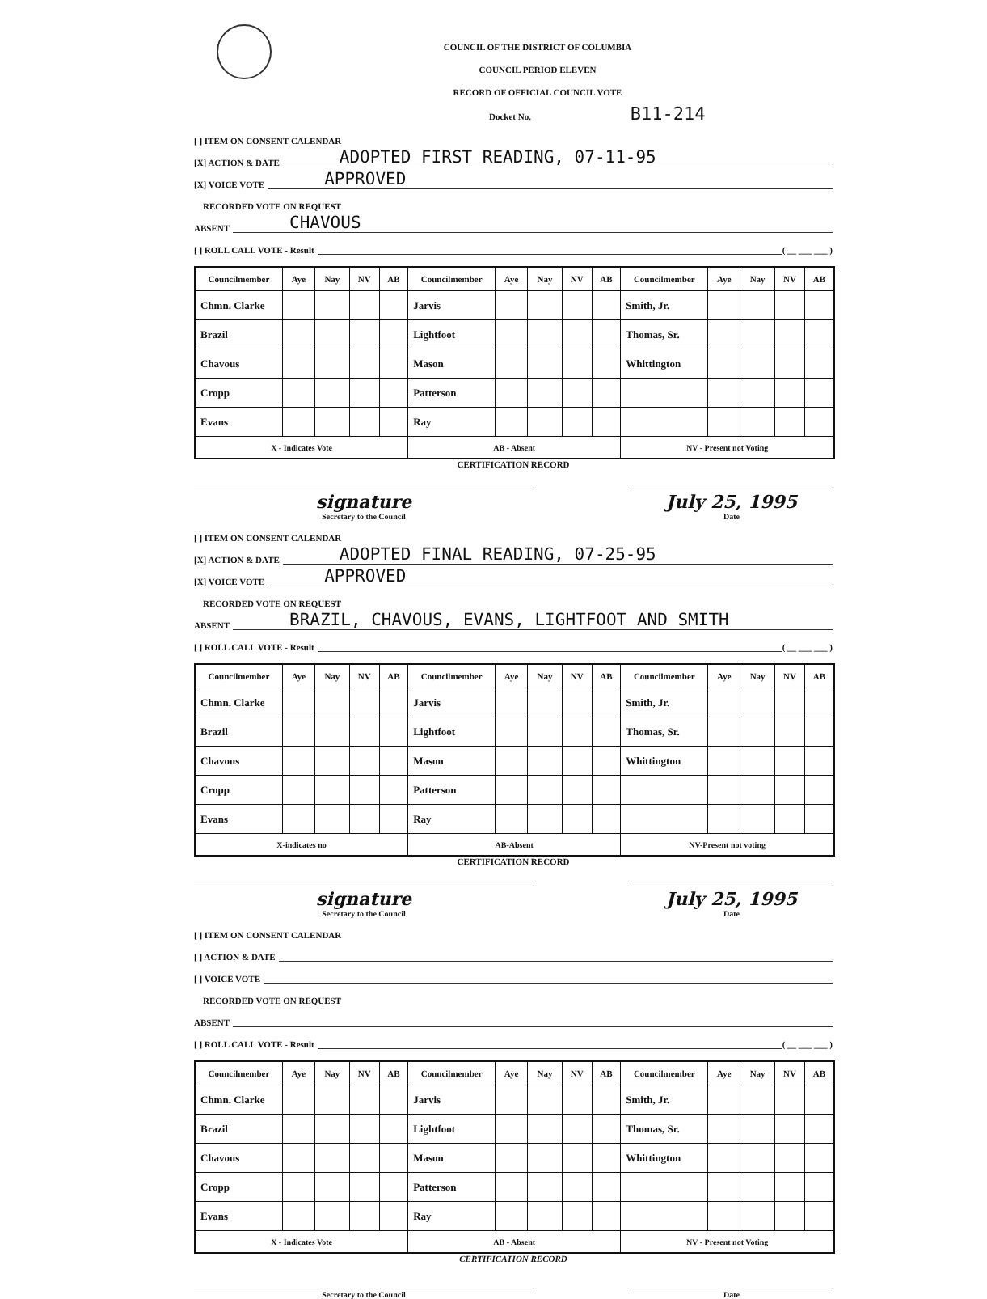COUNCIL OF THE DISTRICT OF COLUMBIA
COUNCIL PERIOD ELEVEN
RECORD OF OFFICIAL COUNCIL VOTE
Docket No. B11-214
[ ] ITEM ON CONSENT CALENDAR
[X] ACTION & DATE ADOPTED FIRST READING, 07-11-95
[X] VOICE VOTE APPROVED
RECORDED VOTE ON REQUEST
ABSENT CHAVOUS
[ ] ROLL CALL VOTE - Result ( __ ___ ___ )
| Councilmember | Aye | Nay | NV | AB | Councilmember | Aye | Nay | NV | AB | Councilmember | Aye | Nay | NV | AB |
| --- | --- | --- | --- | --- | --- | --- | --- | --- | --- | --- | --- | --- | --- | --- |
| Chmn. Clarke | | | | | Jarvis | | | | | Smith, Jr. | | | | |
| Brazil | | | | | Lightfoot | | | | | Thomas, Sr. | | | | |
| Chavous | | | | | Mason | | | | | Whittington | | | | |
| Cropp | | | | | Patterson | | | | | | | | | |
| Evans | | | | | Ray | | | | | | | | | |
| X - Indicates Vote | | | | | AB - Absent | | | | | NV - Present not Voting | | | | |
CERTIFICATION RECORD
signature
Secretary to the Council
July 25, 1995
Date
[ ] ITEM ON CONSENT CALENDAR
[X] ACTION & DATE ADOPTED FINAL READING, 07-25-95
[X] VOICE VOTE APPROVED
RECORDED VOTE ON REQUEST
ABSENT BRAZIL, CHAVOUS, EVANS, LIGHTFOOT AND SMITH
[ ] ROLL CALL VOTE - Result ( __ ___ ___ )
| Councilmember | Aye | Nay | NV | AB | Councilmember | Aye | Nay | NV | AB | Councilmember | Aye | Nay | NV | AB |
| --- | --- | --- | --- | --- | --- | --- | --- | --- | --- | --- | --- | --- | --- | --- |
| Chmn. Clarke | | | | | Jarvis | | | | | Smith, Jr. | | | | |
| Brazil | | | | | Lightfoot | | | | | Thomas, Sr. | | | | |
| Chavous | | | | | Mason | | | | | Whittington | | | | |
| Cropp | | | | | Patterson | | | | | | | | | |
| Evans | | | | | Ray | | | | | | | | | |
| X-indicates no | | | | | AB-Absent | | | | | NV-Present not voting | | | | |
CERTIFICATION RECORD
signature
Secretary to the Council
July 25, 1995
Date
[ ] ITEM ON CONSENT CALENDAR
[ ] ACTION & DATE
[ ] VOICE VOTE
RECORDED VOTE ON REQUEST
ABSENT
[ ] ROLL CALL VOTE - Result ( __ ___ ___ )
| Councilmember | Aye | Nay | NV | AB | Councilmember | Aye | Nay | NV | AB | Councilmember | Aye | Nay | NV | AB |
| --- | --- | --- | --- | --- | --- | --- | --- | --- | --- | --- | --- | --- | --- | --- |
| Chmn. Clarke | | | | | Jarvis | | | | | Smith, Jr. | | | | |
| Brazil | | | | | Lightfoot | | | | | Thomas, Sr. | | | | |
| Chavous | | | | | Mason | | | | | Whittington | | | | |
| Cropp | | | | | Patterson | | | | | | | | | |
| Evans | | | | | Ray | | | | | | | | | |
| X - Indicates Vote | | | | | AB - Absent | | | | | NV - Present not Voting | | | | |
CERTIFICATION RECORD
Secretary to the Council Date